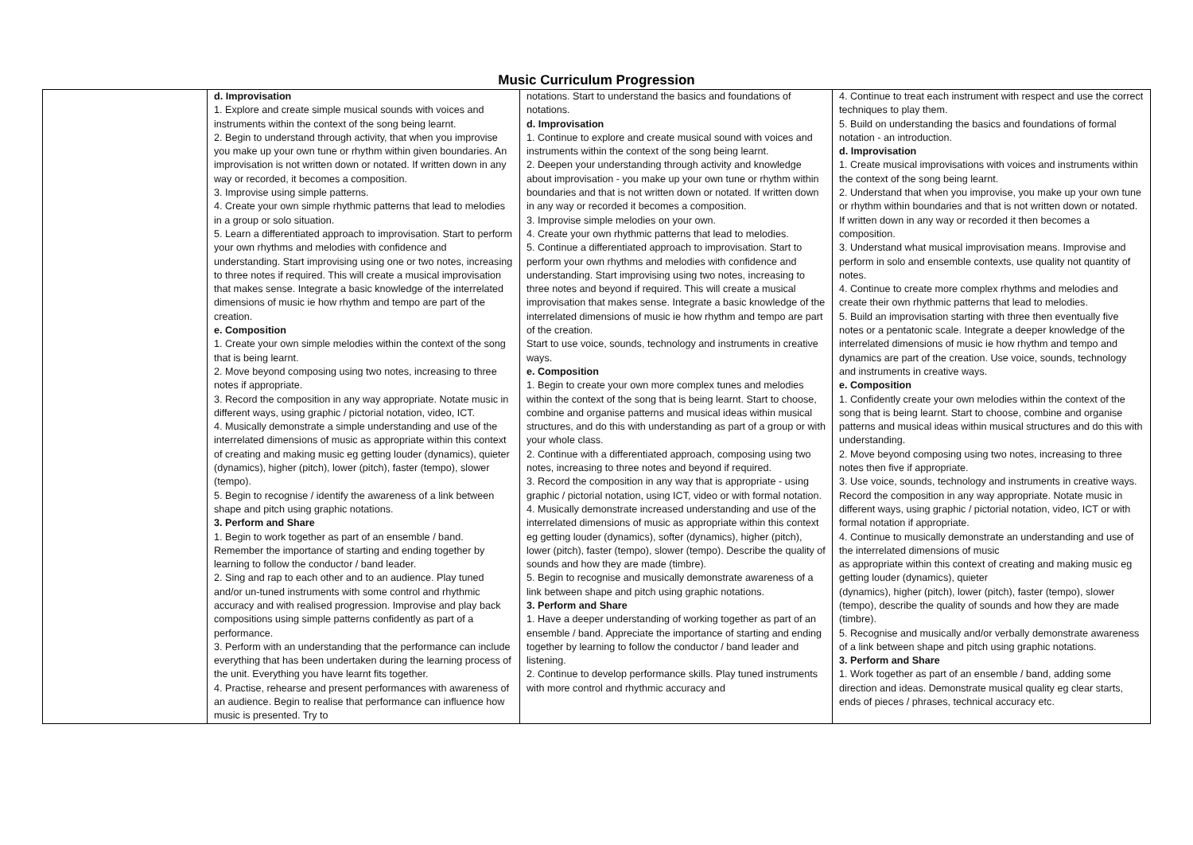Music Curriculum Progression
| | d. Improvisation 1. Explore and create simple musical sounds with voices and instruments within the context of the song being learnt. 2. Begin to understand through activity, that when you improvise you make up your own tune or rhythm within given boundaries. An improvisation is not written down or notated. If written down in any way or recorded, it becomes a composition. 3. Improvise using simple patterns. 4. Create your own simple rhythmic patterns that lead to melodies in a group or solo situation. 5. Learn a differentiated approach to improvisation. Start to perform your own rhythms and melodies with confidence and understanding. Start improvising using one or two notes, increasing to three notes if required. This will create a musical improvisation that makes sense. Integrate a basic knowledge of the interrelated dimensions of music ie how rhythm and tempo are part of the creation. e. Composition 1. Create your own simple melodies within the context of the song that is being learnt. 2. Move beyond composing using two notes, increasing to three notes if appropriate. 3. Record the composition in any way appropriate. Notate music in different ways, using graphic / pictorial notation, video, ICT. 4. Musically demonstrate a simple understanding and use of the interrelated dimensions of music as appropriate within this context of creating and making music eg getting louder (dynamics), quieter (dynamics), higher (pitch), lower (pitch), faster (tempo), slower (tempo). 5. Begin to recognise / identify the awareness of a link between shape and pitch using graphic notations. 3. Perform and Share 1. Begin to work together as part of an ensemble / band. Remember the importance of starting and ending together by learning to follow the conductor / band leader. 2. Sing and rap to each other and to an audience. Play tuned and/or un-tuned instruments with some control and rhythmic accuracy and with realised progression. Improvise and play back compositions using simple patterns confidently as part of a performance. 3. Perform with an understanding that the performance can include everything that has been undertaken during the learning process of the unit. Everything you have learnt fits together. 4. Practise, rehearse and present performances with awareness of an audience. Begin to realise that performance can influence how music is presented. Try to | notations. Start to understand the basics and foundations of notations. d. Improvisation 1. Continue to explore and create musical sound with voices and instruments within the context of the song being learnt. 2. Deepen your understanding through activity and knowledge about improvisation - you make up your own tune or rhythm within boundaries and that is not written down or notated. If written down in any way or recorded it becomes a composition. 3. Improvise simple melodies on your own. 4. Create your own rhythmic patterns that lead to melodies. 5. Continue a differentiated approach to improvisation. Start to perform your own rhythms and melodies with confidence and understanding. Start improvising using two notes, increasing to three notes and beyond if required. This will create a musical improvisation that makes sense. Integrate a basic knowledge of the interrelated dimensions of music ie how rhythm and tempo are part of the creation. Start to use voice, sounds, technology and instruments in creative ways. e. Composition 1. Begin to create your own more complex tunes and melodies within the context of the song that is being learnt. Start to choose, combine and organise patterns and musical ideas within musical structures, and do this with understanding as part of a group or with your whole class. 2. Continue with a differentiated approach, composing using two notes, increasing to three notes and beyond if required. 3. Record the composition in any way that is appropriate - using graphic / pictorial notation, using ICT, video or with formal notation. 4. Musically demonstrate increased understanding and use of the interrelated dimensions of music as appropriate within this context eg getting louder (dynamics), softer (dynamics), higher (pitch), lower (pitch), faster (tempo), slower (tempo). Describe the quality of sounds and how they are made (timbre). 5. Begin to recognise and musically demonstrate awareness of a link between shape and pitch using graphic notations. 3. Perform and Share 1. Have a deeper understanding of working together as part of an ensemble / band. Appreciate the importance of starting and ending together by learning to follow the conductor / band leader and listening. 2. Continue to develop performance skills. Play tuned instruments with more control and rhythmic accuracy and | 4. Continue to treat each instrument with respect and use the correct techniques to play them. 5. Build on understanding the basics and foundations of formal notation - an introduction. d. Improvisation 1. Create musical improvisations with voices and instruments within the context of the song being learnt. 2. Understand that when you improvise, you make up your own tune or rhythm within boundaries and that is not written down or notated. If written down in any way or recorded it then becomes a composition. 3. Understand what musical improvisation means. Improvise and perform in solo and ensemble contexts, use quality not quantity of notes. 4. Continue to create more complex rhythms and melodies and create their own rhythmic patterns that lead to melodies. 5. Build an improvisation starting with three then eventually five notes or a pentatonic scale. Integrate a deeper knowledge of the interrelated dimensions of music ie how rhythm and tempo and dynamics are part of the creation. Use voice, sounds, technology and instruments in creative ways. e. Composition 1. Confidently create your own melodies within the context of the song that is being learnt. Start to choose, combine and organise patterns and musical ideas within musical structures and do this with understanding. 2. Move beyond composing using two notes, increasing to three notes then five if appropriate. 3. Use voice, sounds, technology and instruments in creative ways. Record the composition in any way appropriate. Notate music in different ways, using graphic / pictorial notation, video, ICT or with formal notation if appropriate. 4. Continue to musically demonstrate an understanding and use of the interrelated dimensions of music as appropriate within this context of creating and making music eg getting louder (dynamics), quieter (dynamics), higher (pitch), lower (pitch), faster (tempo), slower (tempo), describe the quality of sounds and how they are made (timbre). 5. Recognise and musically and/or verbally demonstrate awareness of a link between shape and pitch using graphic notations. 3. Perform and Share 1. Work together as part of an ensemble / band, adding some direction and ideas. Demonstrate musical quality eg clear starts, ends of pieces / phrases, technical accuracy etc. |